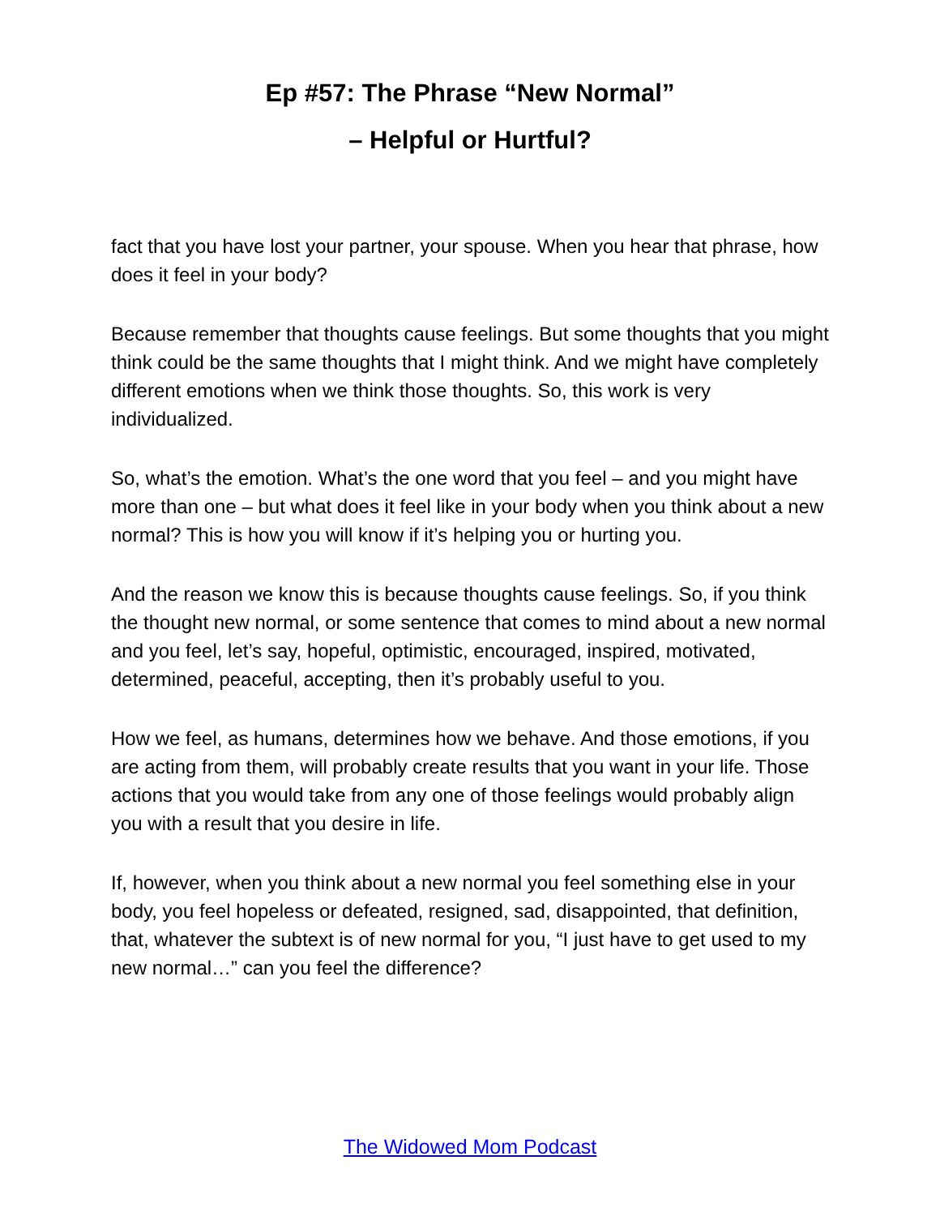Ep #57: The Phrase “New Normal”
– Helpful or Hurtful?
fact that you have lost your partner, your spouse. When you hear that phrase, how does it feel in your body?
Because remember that thoughts cause feelings. But some thoughts that you might think could be the same thoughts that I might think. And we might have completely different emotions when we think those thoughts. So, this work is very individualized.
So, what’s the emotion. What’s the one word that you feel – and you might have more than one – but what does it feel like in your body when you think about a new normal? This is how you will know if it’s helping you or hurting you.
And the reason we know this is because thoughts cause feelings. So, if you think the thought new normal, or some sentence that comes to mind about a new normal and you feel, let’s say, hopeful, optimistic, encouraged, inspired, motivated, determined, peaceful, accepting, then it’s probably useful to you.
How we feel, as humans, determines how we behave. And those emotions, if you are acting from them, will probably create results that you want in your life. Those actions that you would take from any one of those feelings would probably align you with a result that you desire in life.
If, however, when you think about a new normal you feel something else in your body, you feel hopeless or defeated, resigned, sad, disappointed, that definition, that, whatever the subtext is of new normal for you, “I just have to get used to my new normal…” can you feel the difference?
The Widowed Mom Podcast